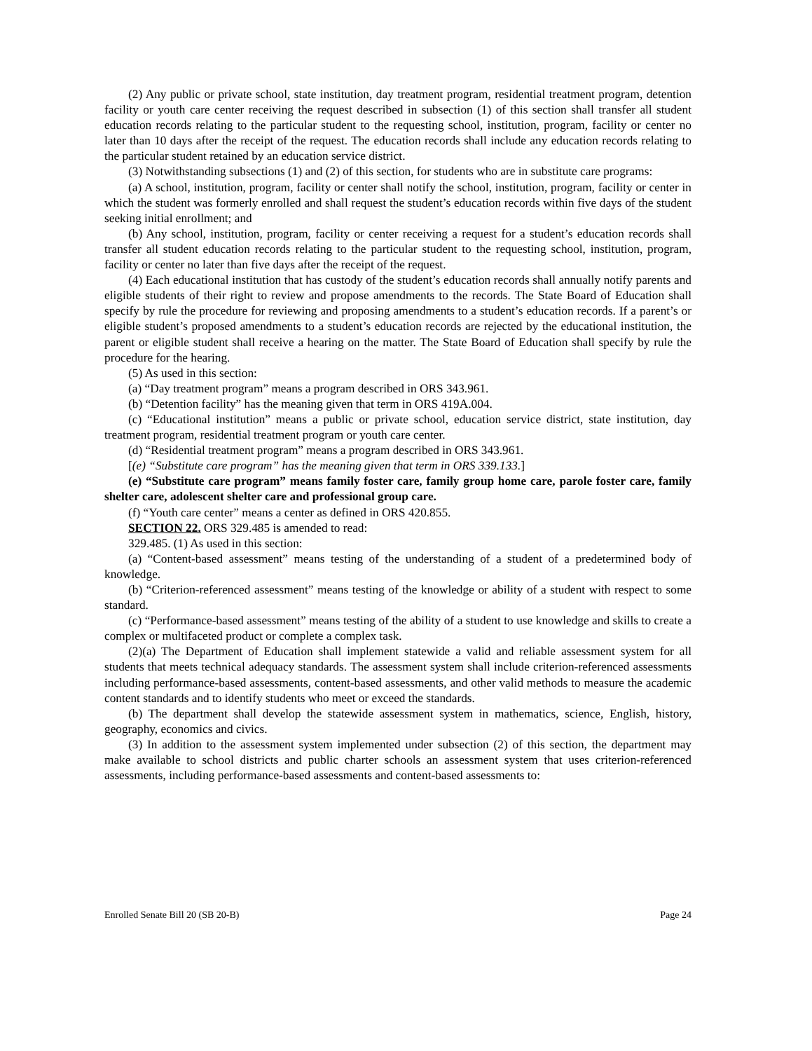(2) Any public or private school, state institution, day treatment program, residential treatment program, detention facility or youth care center receiving the request described in subsection (1) of this section shall transfer all student education records relating to the particular student to the requesting school, institution, program, facility or center no later than 10 days after the receipt of the request. The education records shall include any education records relating to the particular student retained by an education service district.
(3) Notwithstanding subsections (1) and (2) of this section, for students who are in substitute care programs:
(a) A school, institution, program, facility or center shall notify the school, institution, program, facility or center in which the student was formerly enrolled and shall request the student’s education records within five days of the student seeking initial enrollment; and
(b) Any school, institution, program, facility or center receiving a request for a student’s education records shall transfer all student education records relating to the particular student to the requesting school, institution, program, facility or center no later than five days after the receipt of the request.
(4) Each educational institution that has custody of the student’s education records shall annually notify parents and eligible students of their right to review and propose amendments to the records. The State Board of Education shall specify by rule the procedure for reviewing and proposing amendments to a student’s education records. If a parent’s or eligible student’s proposed amendments to a student’s education records are rejected by the educational institution, the parent or eligible student shall receive a hearing on the matter. The State Board of Education shall specify by rule the procedure for the hearing.
(5) As used in this section:
(a) “Day treatment program” means a program described in ORS 343.961.
(b) “Detention facility” has the meaning given that term in ORS 419A.004.
(c) “Educational institution” means a public or private school, education service district, state institution, day treatment program, residential treatment program or youth care center.
(d) “Residential treatment program” means a program described in ORS 343.961.
[(e) “Substitute care program” has the meaning given that term in ORS 339.133.]
(e) “Substitute care program” means family foster care, family group home care, parole foster care, family shelter care, adolescent shelter care and professional group care.
(f) “Youth care center” means a center as defined in ORS 420.855.
SECTION 22. ORS 329.485 is amended to read:
329.485. (1) As used in this section:
(a) “Content-based assessment” means testing of the understanding of a student of a predetermined body of knowledge.
(b) “Criterion-referenced assessment” means testing of the knowledge or ability of a student with respect to some standard.
(c) “Performance-based assessment” means testing of the ability of a student to use knowledge and skills to create a complex or multifaceted product or complete a complex task.
(2)(a) The Department of Education shall implement statewide a valid and reliable assessment system for all students that meets technical adequacy standards. The assessment system shall include criterion-referenced assessments including performance-based assessments, content-based assessments, and other valid methods to measure the academic content standards and to identify students who meet or exceed the standards.
(b) The department shall develop the statewide assessment system in mathematics, science, English, history, geography, economics and civics.
(3) In addition to the assessment system implemented under subsection (2) of this section, the department may make available to school districts and public charter schools an assessment system that uses criterion-referenced assessments, including performance-based assessments and content-based assessments to:
Enrolled Senate Bill 20 (SB 20-B) Page 24